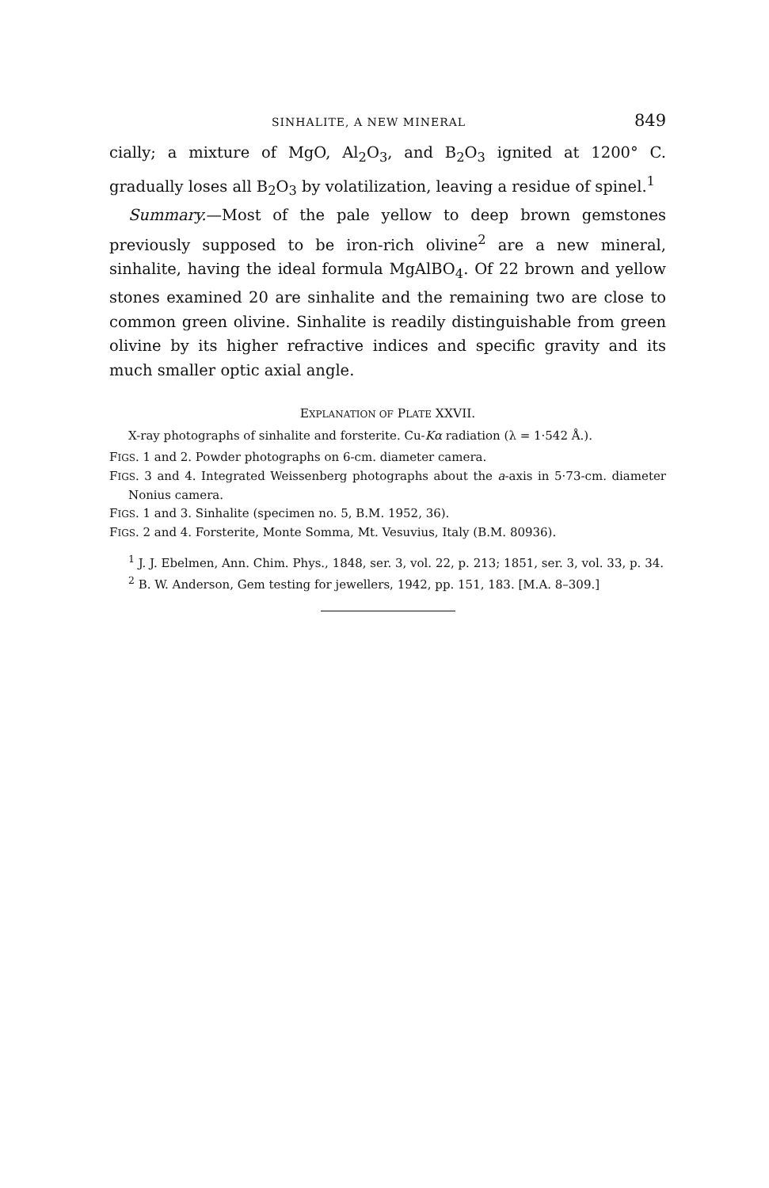SINHALITE, A NEW MINERAL 849
cially; a mixture of MgO, Al<sub>2</sub>O<sub>3</sub>, and B<sub>2</sub>O<sub>3</sub> ignited at 1200° C. gradually loses all B<sub>2</sub>O<sub>3</sub> by volatilization, leaving a residue of spinel.<sup>1</sup>
Summary.—Most of the pale yellow to deep brown gemstones previously supposed to be iron-rich olivine<sup>2</sup> are a new mineral, sinhalite, having the ideal formula MgAlBO<sub>4</sub>. Of 22 brown and yellow stones examined 20 are sinhalite and the remaining two are close to common green olivine. Sinhalite is readily distinguishable from green olivine by its higher refractive indices and specific gravity and its much smaller optic axial angle.
EXPLANATION OF PLATE XXVII.
X-ray photographs of sinhalite and forsterite. Cu-Kα radiation (λ = 1·542 Å.).
FIGS. 1 and 2. Powder photographs on 6-cm. diameter camera.
FIGS. 3 and 4. Integrated Weissenberg photographs about the a-axis in 5·73-cm. diameter Nonius camera.
FIGS. 1 and 3. Sinhalite (specimen no. 5, B.M. 1952, 36).
FIGS. 2 and 4. Forsterite, Monte Somma, Mt. Vesuvius, Italy (B.M. 80936).
<sup>1</sup> J. J. Ebelmen, Ann. Chim. Phys., 1848, ser. 3, vol. 22, p. 213; 1851, ser. 3, vol. 33, p. 34.
<sup>2</sup> B. W. Anderson, Gem testing for jewellers, 1942, pp. 151, 183. [M.A. 8–309.]